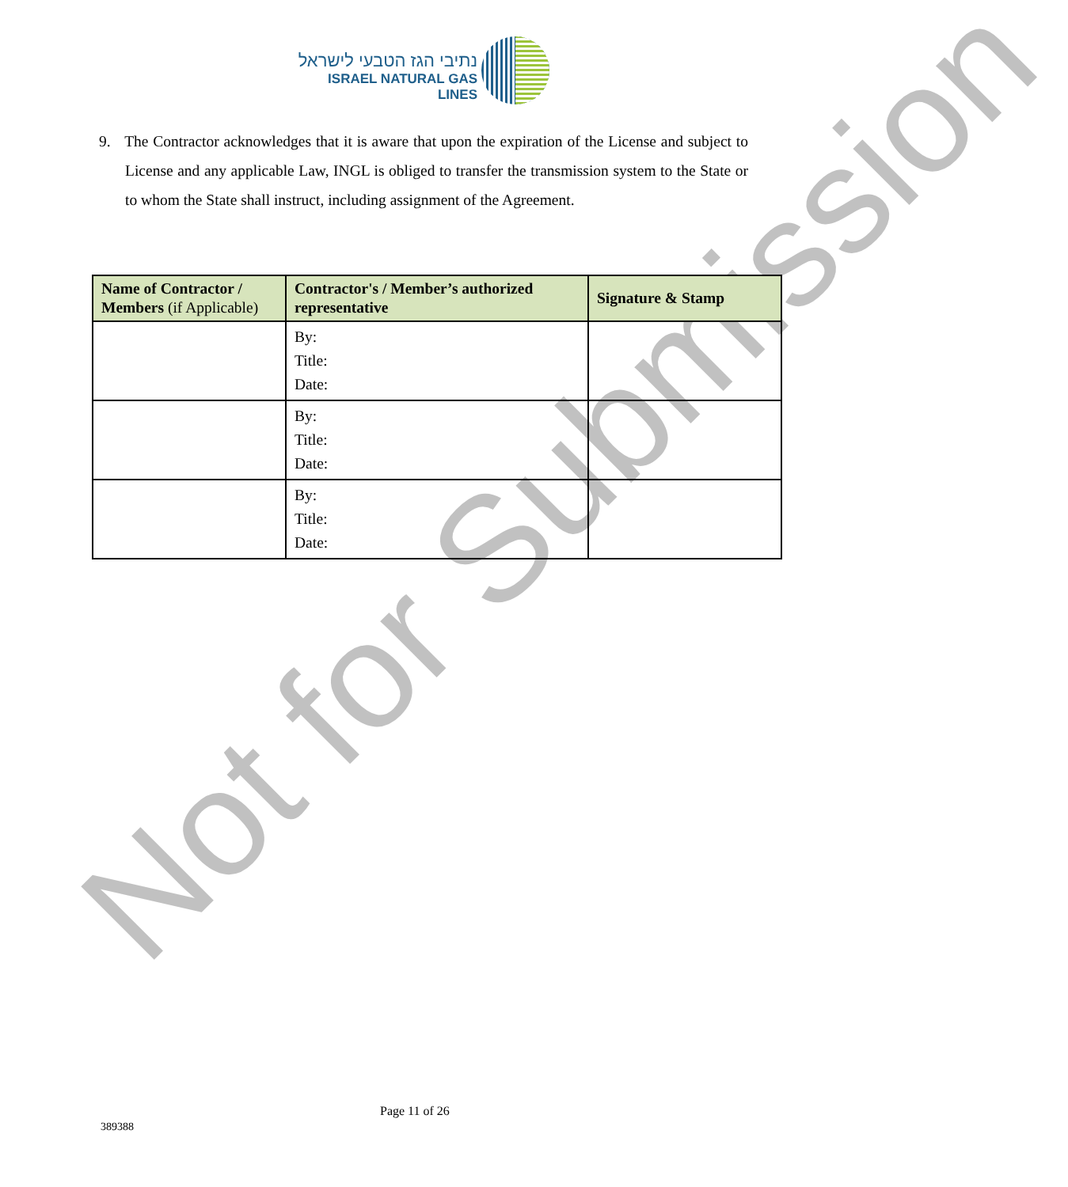נתיבי הגז הטבעי לישראל
ISRAEL NATURAL GAS LINES
9. The Contractor acknowledges that it is aware that upon the expiration of the License and subject to License and any applicable Law, INGL is obliged to transfer the transmission system to the State or to whom the State shall instruct, including assignment of the Agreement.
Not for Submission
| Name of Contractor / Members (if Applicable) | Contractor's / Member’s authorized representative | Signature & Stamp |
| --- | --- | --- |
| | By: Title: Date: | |
| | By: Title: Date: | |
| | By: Title: Date: | |
Page 11 of 26
389388